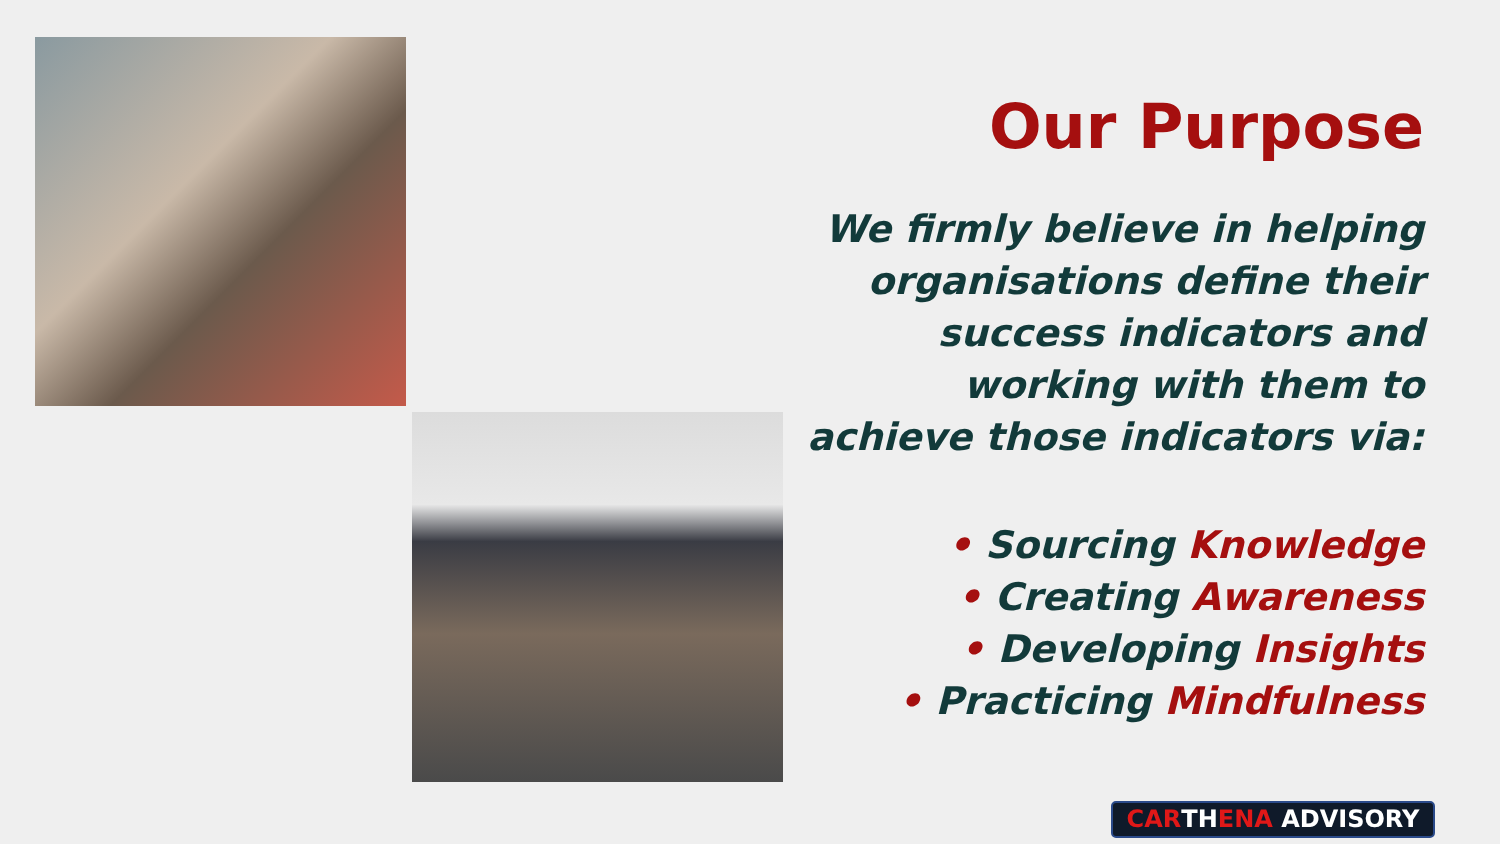Our Purpose
We firmly believe in helping
organisations define their
success indicators and
working with them to
achieve those indicators via:
• Sourcing Knowledge
• Creating Awareness
• Developing Insights
• Practicing Mindfulness
CARTHENA ADVISORY